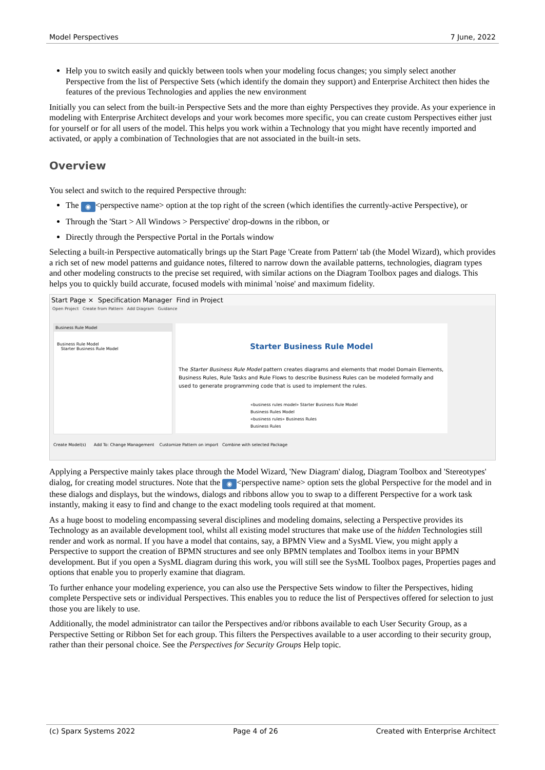Model Perspectives 7 June, 2022
Help you to switch easily and quickly between tools when your modeling focus changes; you simply select another Perspective from the list of Perspective Sets (which identify the domain they support) and Enterprise Architect then hides the features of the previous Technologies and applies the new environment
Initially you can select from the built-in Perspective Sets and the more than eighty Perspectives they provide. As your experience in modeling with Enterprise Architect develops and your work becomes more specific, you can create custom Perspectives either just for yourself or for all users of the model. This helps you work within a Technology that you might have recently imported and activated, or apply a combination of Technologies that are not associated in the built-in sets.
Overview
You select and switch to the required Perspective through:
The ◉ <perspective name> option at the top right of the screen (which identifies the currently-active Perspective), or
Through the 'Start > All Windows > Perspective' drop-downs in the ribbon, or
Directly through the Perspective Portal in the Portals window
Selecting a built-in Perspective automatically brings up the Start Page 'Create from Pattern' tab (the Model Wizard), which provides a rich set of new model patterns and guidance notes, filtered to narrow down the available patterns, technologies, diagram types and other modeling constructs to the precise set required, with similar actions on the Diagram Toolbox pages and dialogs. This helps you to quickly build accurate, focused models with minimal 'noise' and maximum fidelity.
Start Page × Specification Manager Find in Project
Open Project Create from Pattern Add Diagram Guidance
Business Rule Model
Business Rule Model
Starter Business Rule Model
Starter Business Rule Model
The Starter Business Rule Model pattern creates diagrams and elements that model Domain Elements, Business Rules, Rule Tasks and Rule Flows to describe Business Rules can be modeled formally and used to generate programming code that is used to implement the rules.
«business rules model» Starter Business Rule Model
Business Rules Model
«business rules» Business Rules
Business Rules
Create Model(s) Add To: Change Management Customize Pattern on import Combine with selected Package
Applying a Perspective mainly takes place through the Model Wizard, 'New Diagram' dialog, Diagram Toolbox and 'Stereotypes' dialog, for creating model structures. Note that the ◉ <perspective name> option sets the global Perspective for the model and in these dialogs and displays, but the windows, dialogs and ribbons allow you to swap to a different Perspective for a work task instantly, making it easy to find and change to the exact modeling tools required at that moment.
As a huge boost to modeling encompassing several disciplines and modeling domains, selecting a Perspective provides its Technology as an available development tool, whilst all existing model structures that make use of the hidden Technologies still render and work as normal. If you have a model that contains, say, a BPMN View and a SysML View, you might apply a Perspective to support the creation of BPMN structures and see only BPMN templates and Toolbox items in your BPMN development. But if you open a SysML diagram during this work, you will still see the SysML Toolbox pages, Properties pages and options that enable you to properly examine that diagram.
To further enhance your modeling experience, you can also use the Perspective Sets window to filter the Perspectives, hiding complete Perspective sets or individual Perspectives. This enables you to reduce the list of Perspectives offered for selection to just those you are likely to use.
Additionally, the model administrator can tailor the Perspectives and/or ribbons available to each User Security Group, as a Perspective Setting or Ribbon Set for each group. This filters the Perspectives available to a user according to their security group, rather than their personal choice. See the Perspectives for Security Groups Help topic.
(c) Sparx Systems 2022 Page 4 of 26 Created with Enterprise Architect